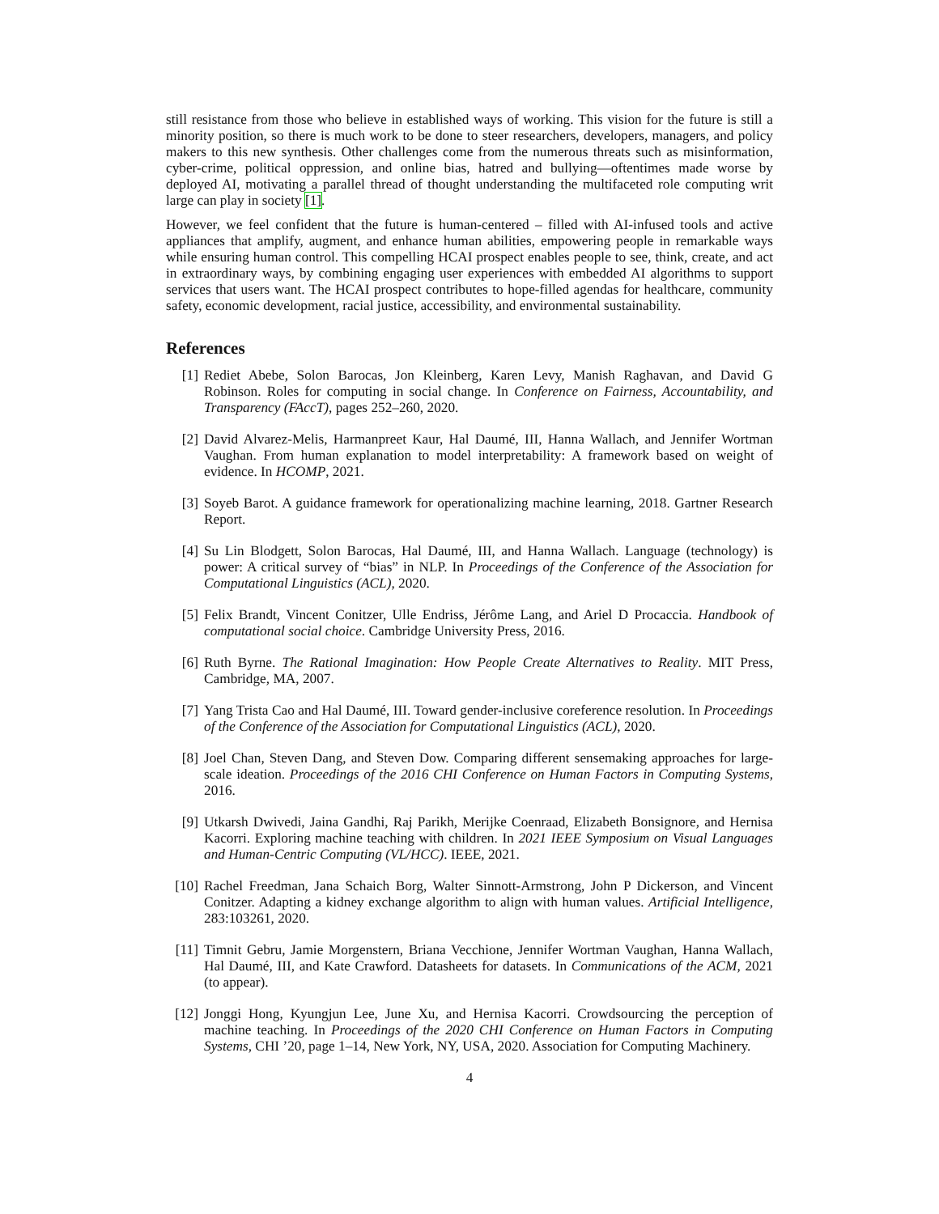still resistance from those who believe in established ways of working. This vision for the future is still a minority position, so there is much work to be done to steer researchers, developers, managers, and policy makers to this new synthesis. Other challenges come from the numerous threats such as misinformation, cyber-crime, political oppression, and online bias, hatred and bullying—oftentimes made worse by deployed AI, motivating a parallel thread of thought understanding the multifaceted role computing writ large can play in society [1].
However, we feel confident that the future is human-centered – filled with AI-infused tools and active appliances that amplify, augment, and enhance human abilities, empowering people in remarkable ways while ensuring human control. This compelling HCAI prospect enables people to see, think, create, and act in extraordinary ways, by combining engaging user experiences with embedded AI algorithms to support services that users want. The HCAI prospect contributes to hope-filled agendas for healthcare, community safety, economic development, racial justice, accessibility, and environmental sustainability.
References
[1] Rediet Abebe, Solon Barocas, Jon Kleinberg, Karen Levy, Manish Raghavan, and David G Robinson. Roles for computing in social change. In Conference on Fairness, Accountability, and Transparency (FAccT), pages 252–260, 2020.
[2] David Alvarez-Melis, Harmanpreet Kaur, Hal Daumé, III, Hanna Wallach, and Jennifer Wortman Vaughan. From human explanation to model interpretability: A framework based on weight of evidence. In HCOMP, 2021.
[3] Soyeb Barot. A guidance framework for operationalizing machine learning, 2018. Gartner Research Report.
[4] Su Lin Blodgett, Solon Barocas, Hal Daumé, III, and Hanna Wallach. Language (technology) is power: A critical survey of “bias” in NLP. In Proceedings of the Conference of the Association for Computational Linguistics (ACL), 2020.
[5] Felix Brandt, Vincent Conitzer, Ulle Endriss, Jérôme Lang, and Ariel D Procaccia. Handbook of computational social choice. Cambridge University Press, 2016.
[6] Ruth Byrne. The Rational Imagination: How People Create Alternatives to Reality. MIT Press, Cambridge, MA, 2007.
[7] Yang Trista Cao and Hal Daumé, III. Toward gender-inclusive coreference resolution. In Proceedings of the Conference of the Association for Computational Linguistics (ACL), 2020.
[8] Joel Chan, Steven Dang, and Steven Dow. Comparing different sensemaking approaches for large-scale ideation. Proceedings of the 2016 CHI Conference on Human Factors in Computing Systems, 2016.
[9] Utkarsh Dwivedi, Jaina Gandhi, Raj Parikh, Merijke Coenraad, Elizabeth Bonsignore, and Hernisa Kacorri. Exploring machine teaching with children. In 2021 IEEE Symposium on Visual Languages and Human-Centric Computing (VL/HCC). IEEE, 2021.
[10]
Rachel Freedman, Jana Schaich Borg, Walter Sinnott-Armstrong, John P Dickerson, and Vincent Conitzer. Adapting a kidney exchange algorithm to align with human values. Artificial Intelligence, 283:103261, 2020.
[11]
Timnit Gebru, Jamie Morgenstern, Briana Vecchione, Jennifer Wortman Vaughan, Hanna Wallach, Hal Daumé, III, and Kate Crawford. Datasheets for datasets. In Communications of the ACM, 2021 (to appear).
[12]
Jonggi Hong, Kyungjun Lee, June Xu, and Hernisa Kacorri. Crowdsourcing the perception of machine teaching. In Proceedings of the 2020 CHI Conference on Human Factors in Computing Systems, CHI ’20, page 1–14, New York, NY, USA, 2020. Association for Computing Machinery.
4